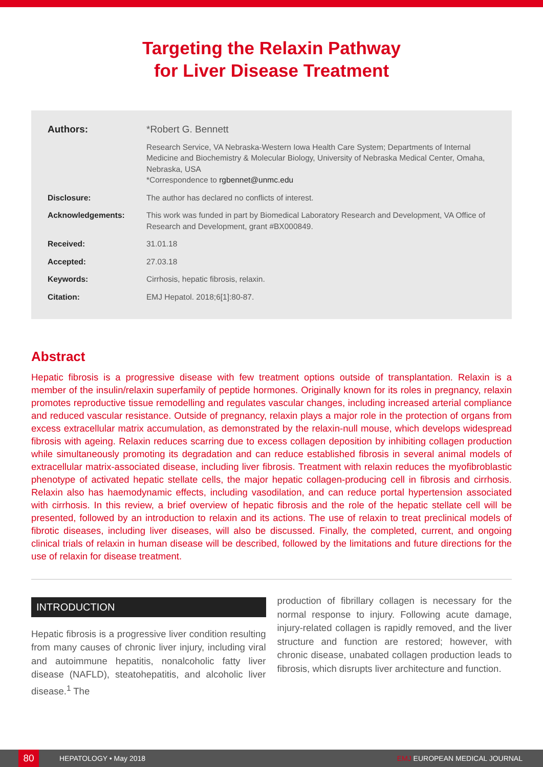Targeting the Relaxin Pathway
for Liver Disease Treatment
Authors: *Robert G. Bennett
Research Service, VA Nebraska-Western Iowa Health Care System; Departments of Internal Medicine and Biochemistry & Molecular Biology, University of Nebraska Medical Center, Omaha, Nebraska, USA
*Correspondence to rgbennet@unmc.edu
Disclosure: The author has declared no conflicts of interest.
Acknowledgements: This work was funded in part by Biomedical Laboratory Research and Development, VA Office of Research and Development, grant #BX000849.
Received: 31.01.18
Accepted: 27.03.18
Keywords: Cirrhosis, hepatic fibrosis, relaxin.
Citation: EMJ Hepatol. 2018;6[1]:80-87.
Abstract
Hepatic fibrosis is a progressive disease with few treatment options outside of transplantation. Relaxin is a member of the insulin/relaxin superfamily of peptide hormones. Originally known for its roles in pregnancy, relaxin promotes reproductive tissue remodelling and regulates vascular changes, including increased arterial compliance and reduced vascular resistance. Outside of pregnancy, relaxin plays a major role in the protection of organs from excess extracellular matrix accumulation, as demonstrated by the relaxin-null mouse, which develops widespread fibrosis with ageing. Relaxin reduces scarring due to excess collagen deposition by inhibiting collagen production while simultaneously promoting its degradation and can reduce established fibrosis in several animal models of extracellular matrix-associated disease, including liver fibrosis. Treatment with relaxin reduces the myofibroblastic phenotype of activated hepatic stellate cells, the major hepatic collagen-producing cell in fibrosis and cirrhosis. Relaxin also has haemodynamic effects, including vasodilation, and can reduce portal hypertension associated with cirrhosis. In this review, a brief overview of hepatic fibrosis and the role of the hepatic stellate cell will be presented, followed by an introduction to relaxin and its actions. The use of relaxin to treat preclinical models of fibrotic diseases, including liver diseases, will also be discussed. Finally, the completed, current, and ongoing clinical trials of relaxin in human disease will be described, followed by the limitations and future directions for the use of relaxin for disease treatment.
INTRODUCTION
Hepatic fibrosis is a progressive liver condition resulting from many causes of chronic liver injury, including viral and autoimmune hepatitis, nonalcoholic fatty liver disease (NAFLD), steatohepatitis, and alcoholic liver disease.<sup>1</sup> The
production of fibrillary collagen is necessary for the normal response to injury. Following acute damage, injury-related collagen is rapidly removed, and the liver structure and function are restored; however, with chronic disease, unabated collagen production leads to fibrosis, which disrupts liver architecture and function.
80
HEPATOLOGY • May 2018 EMJ EUROPEAN MEDICAL JOURNAL